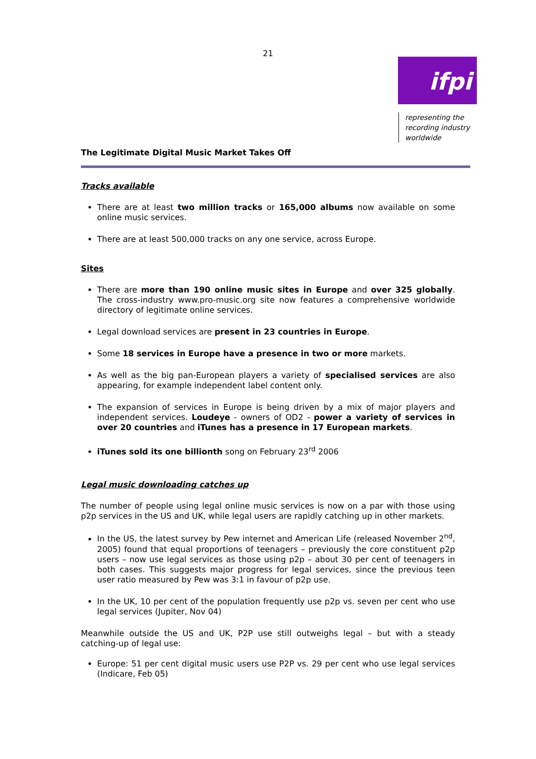21
ifpi
representing the
recording industry
worldwide
The Legitimate Digital Music Market Takes Off
Tracks available
There are at least two million tracks or 165,000 albums now available on some online music services.
There are at least 500,000 tracks on any one service, across Europe.
Sites
There are more than 190 online music sites in Europe and over 325 globally. The cross-industry www.pro-music.org site now features a comprehensive worldwide directory of legitimate online services.
Legal download services are present in 23 countries in Europe.
Some 18 services in Europe have a presence in two or more markets.
As well as the big pan-European players a variety of specialised services are also appearing, for example independent label content only.
The expansion of services in Europe is being driven by a mix of major players and independent services. Loudeye - owners of OD2 - power a variety of services in over 20 countries and iTunes has a presence in 17 European markets.
iTunes sold its one billionth song on February 23<sup>rd</sup> 2006
Legal music downloading catches up
The number of people using legal online music services is now on a par with those using p2p services in the US and UK, while legal users are rapidly catching up in other markets.
In the US, the latest survey by Pew internet and American Life (released November 2<sup>nd</sup>, 2005) found that equal proportions of teenagers – previously the core constituent p2p users – now use legal services as those using p2p – about 30 per cent of teenagers in both cases. This suggests major progress for legal services, since the previous teen user ratio measured by Pew was 3:1 in favour of p2p use.
In the UK, 10 per cent of the population frequently use p2p vs. seven per cent who use legal services (Jupiter, Nov 04)
Meanwhile outside the US and UK, P2P use still outweighs legal – but with a steady catching-up of legal use:
Europe: 51 per cent digital music users use P2P vs. 29 per cent who use legal services (Indicare, Feb 05)